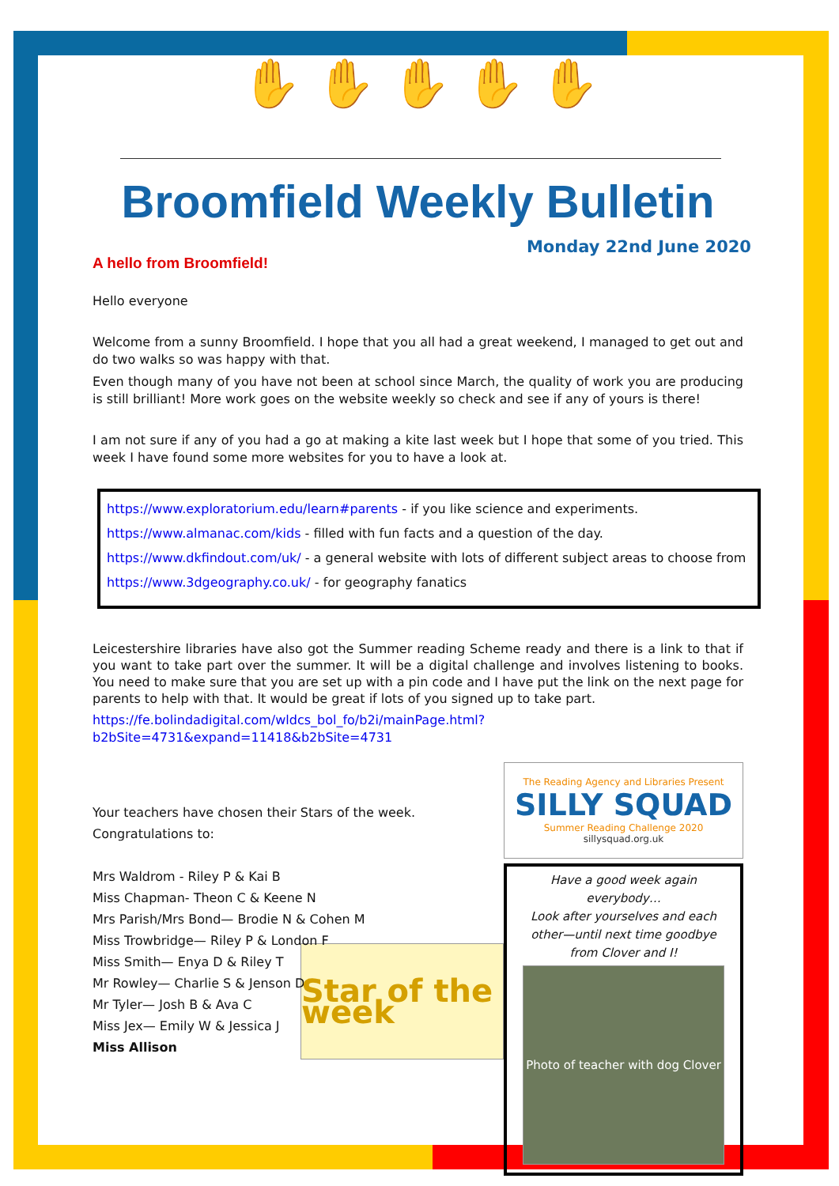✋ ✋ ✋ ✋ ✋
Broomfield Weekly Bulletin
Monday 22nd June 2020
A hello from Broomfield!
Hello everyone
Welcome from a sunny Broomfield. I hope that you all had a great weekend, I managed to get out and do two walks so was happy with that.
Even though many of you have not been at school since March, the quality of work you are producing is still brilliant! More work goes on the website weekly so check and see if any of yours is there!
I am not sure if any of you had a go at making a kite last week but I hope that some of you tried. This week I have found some more websites for you to have a look at.
https://www.exploratorium.edu/learn#parents - if you like science and experiments.
https://www.almanac.com/kids - filled with fun facts and a question of the day.
https://www.dkfindout.com/uk/ - a general website with lots of different subject areas to choose from
https://www.3dgeography.co.uk/ - for geography fanatics
Leicestershire libraries have also got the Summer reading Scheme ready and there is a link to that if you want to take part over the summer. It will be a digital challenge and involves listening to books. You need to make sure that you are set up with a pin code and I have put the link on the next page for parents to help with that. It would be great if lots of you signed up to take part.
https://fe.bolindadigital.com/wldcs_bol_fo/b2i/mainPage.html?b2bSite=4731&expand=11418&b2bSite=4731
Your teachers have chosen their Stars of the week.
Congratulations to:
Mrs Waldrom - Riley P & Kai B
Miss Chapman- Theon C & Keene N
Mrs Parish/Mrs Bond— Brodie N & Cohen M
Miss Trowbridge— Riley P & London F
Miss Smith— Enya D & Riley T
Mr Rowley— Charlie S & Jenson D
Mr Tyler— Josh B & Ava C
Miss Jex— Emily W & Jessica J
Miss Allison
Star of the week
The Reading Agency and Libraries Present
SILLY SQUAD
Summer Reading Challenge 2020
sillysquad.org.uk
Have a good week again everybody…
Look after yourselves and each other—until next time goodbye from Clover and I!
Photo of teacher with dog Clover